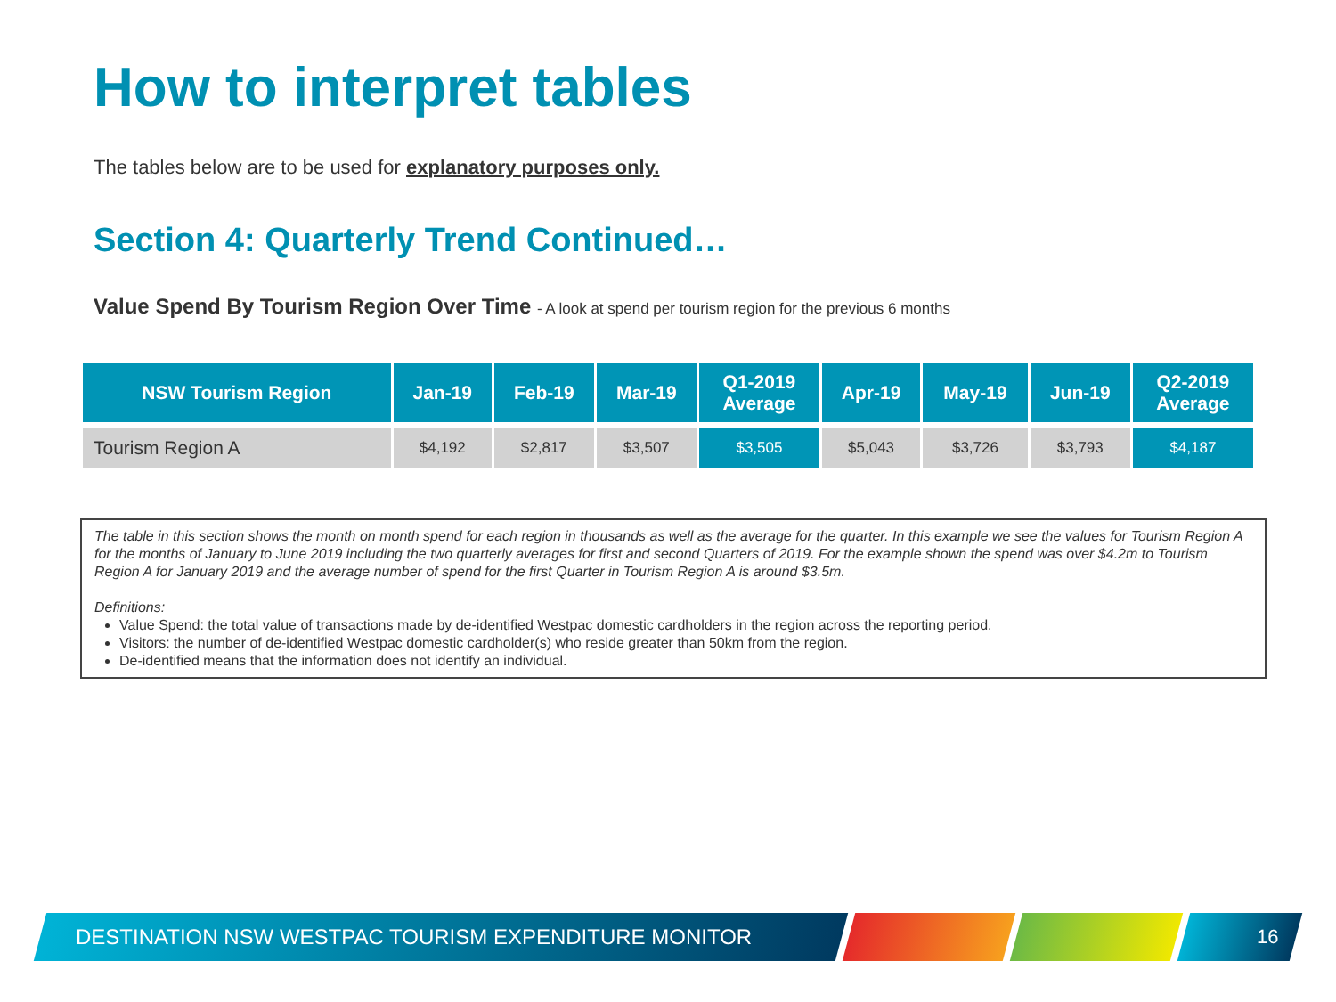How to interpret tables
The tables below are to be used for explanatory purposes only.
Section 4: Quarterly Trend Continued…
Value Spend By Tourism Region Over Time - A look at spend per tourism region for the previous 6 months
| NSW Tourism Region | Jan-19 | Feb-19 | Mar-19 | Q1-2019 Average | Apr-19 | May-19 | Jun-19 | Q2-2019 Average |
| --- | --- | --- | --- | --- | --- | --- | --- | --- |
| Tourism Region A | $4,192 | $2,817 | $3,507 | $3,505 | $5,043 | $3,726 | $3,793 | $4,187 |
The table in this section shows the month on month spend for each region in thousands as well as the average for the quarter. In this example we see the values for Tourism Region A for the months of January to June 2019 including the two quarterly averages for first and second Quarters of 2019. For the example shown the spend was over $4.2m to Tourism Region A for January 2019 and the average number of spend for the first Quarter in Tourism Region A is around $3.5m.
Definitions:
Value Spend: the total value of transactions made by de-identified Westpac domestic cardholders in the region across the reporting period.
Visitors: the number of de-identified Westpac domestic cardholder(s) who reside greater than 50km from the region.
De-identified means that the information does not identify an individual.
DESTINATION NSW WESTPAC TOURISM EXPENDITURE MONITOR
16